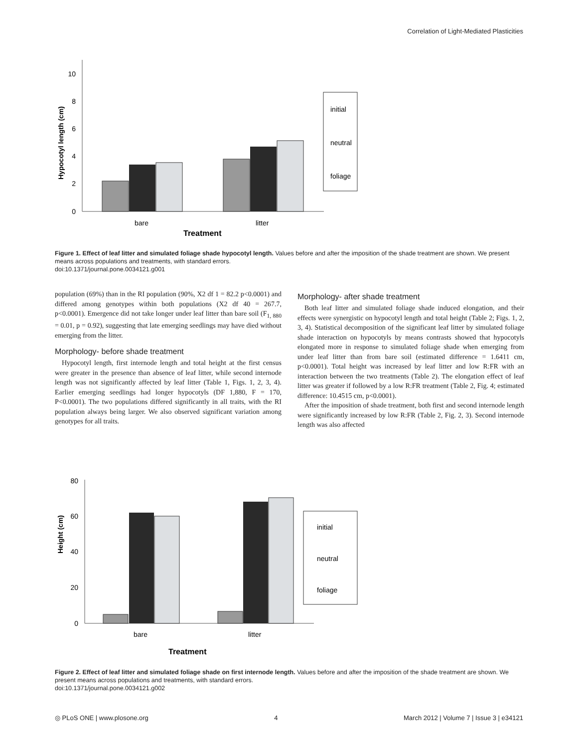Correlation of Light-Mediated Plasticities
10
8
6
4
2
0
initial
neutral
foliage
bare
litter
Treatment
Hypocotyl length (cm)
Figure 1. Effect of leaf litter and simulated foliage shade hypocotyl length. Values before and after the imposition of the shade treatment are shown. We present means across populations and treatments, with standard errors.
doi:10.1371/journal.pone.0034121.g001
population (69%) than in the RI population (90%, X2 df 1 = 82.2 p<0.0001) and differed among genotypes within both populations (X2 df 40 = 267.7, p<0.0001). Emergence did not take longer under leaf litter than bare soil (F<sub>1, 880</sub> = 0.01, p = 0.92), suggesting that late emerging seedlings may have died without emerging from the litter.
Morphology- before shade treatment
Hypocotyl length, first internode length and total height at the first census were greater in the presence than absence of leaf litter, while second internode length was not significantly affected by leaf litter (Table 1, Figs. 1, 2, 3, 4). Earlier emerging seedlings had longer hypocotyls (DF 1,880, F = 170, P<0.0001). The two populations differed significantly in all traits, with the RI population always being larger. We also observed significant variation among genotypes for all traits.
Morphology- after shade treatment
Both leaf litter and simulated foliage shade induced elongation, and their effects were synergistic on hypocotyl length and total height (Table 2; Figs. 1, 2, 3, 4). Statistical decomposition of the significant leaf litter by simulated foliage shade interaction on hypocotyls by means contrasts showed that hypocotyls elongated more in response to simulated foliage shade when emerging from under leaf litter than from bare soil (estimated difference = 1.6411 cm, p<0.0001). Total height was increased by leaf litter and low R:FR with an interaction between the two treatments (Table 2). The elongation effect of leaf litter was greater if followed by a low R:FR treatment (Table 2, Fig. 4; estimated difference: 10.4515 cm, p<0.0001).
After the imposition of shade treatment, both first and second internode length were significantly increased by low R:FR (Table 2, Fig. 2, 3). Second internode length was also affected
80
60
40
20
0
initial
neutral
foliage
bare
litter
Treatment
Height (cm)
Figure 2. Effect of leaf litter and simulated foliage shade on first internode length. Values before and after the imposition of the shade treatment are shown. We present means across populations and treatments, with standard errors.
doi:10.1371/journal.pone.0034121.g002
◎ PLoS ONE | www.plosone.org 4 March 2012 | Volume 7 | Issue 3 | e34121